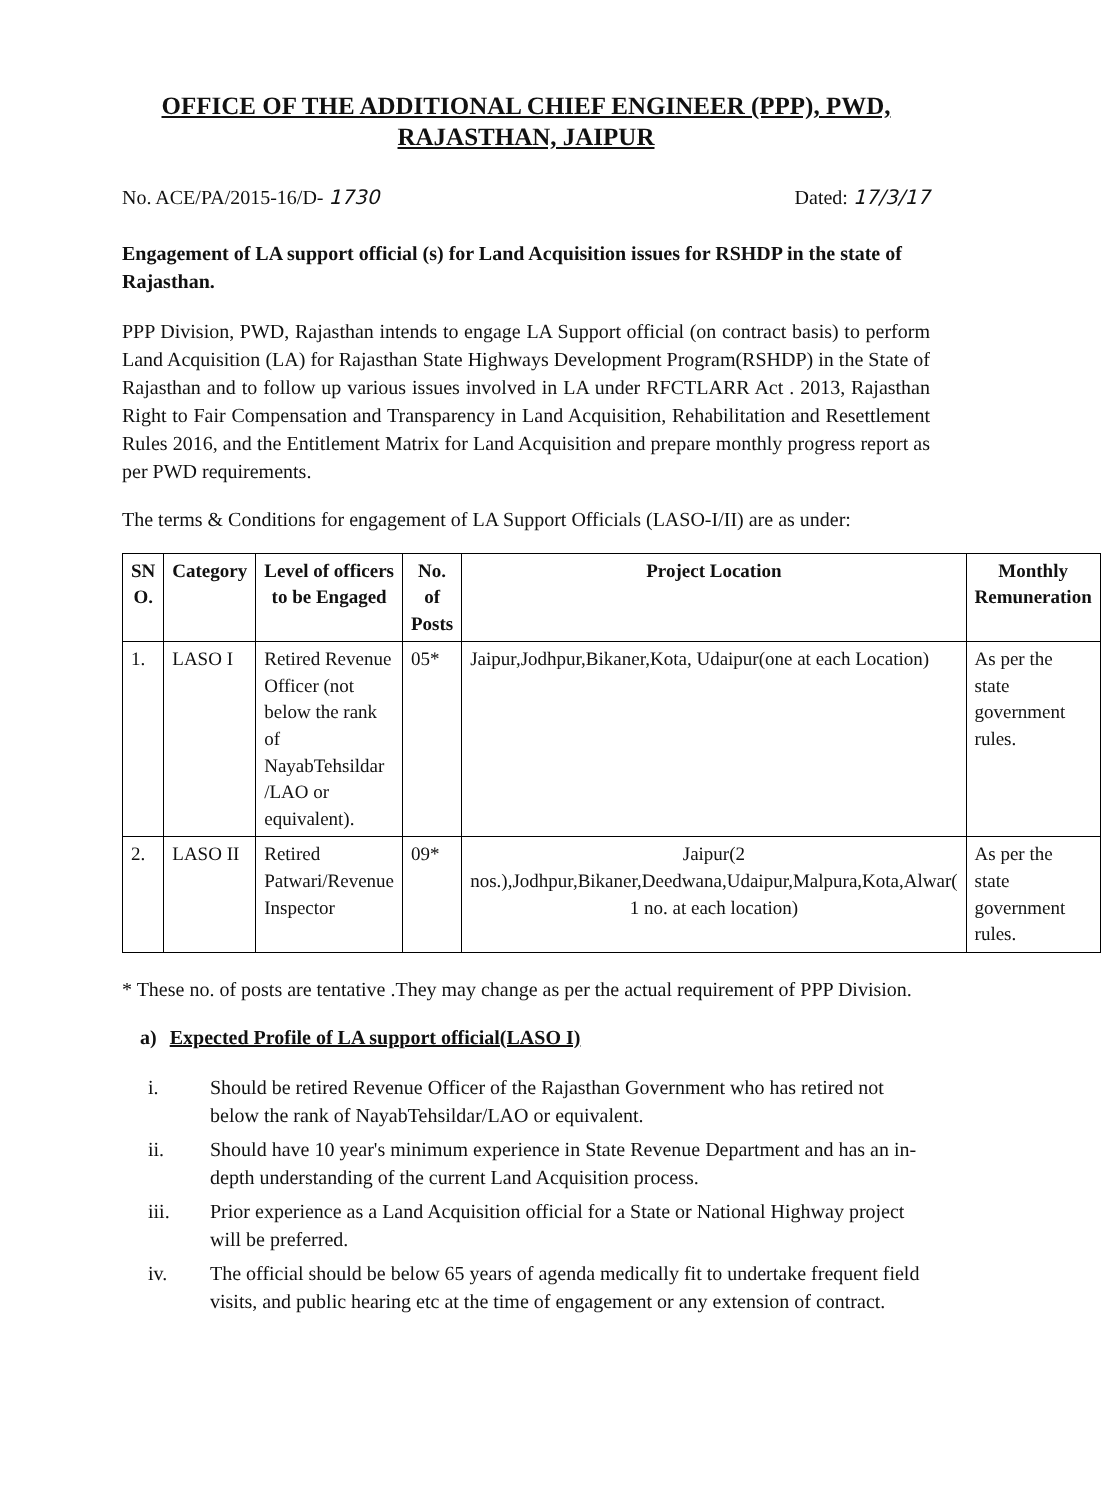OFFICE OF THE ADDITIONAL CHIEF ENGINEER (PPP), PWD,
RAJASTHAN, JAIPUR
No. ACE/PA/2015-16/D- 1730 Dated: 17/3/17
Engagement of LA support official (s) for Land Acquisition issues for RSHDP in the state of Rajasthan.
PPP Division, PWD, Rajasthan intends to engage LA Support official (on contract basis) to perform Land Acquisition (LA) for Rajasthan State Highways Development Program(RSHDP) in the State of Rajasthan and to follow up various issues involved in LA under RFCTLARR Act . 2013, Rajasthan Right to Fair Compensation and Transparency in Land Acquisition, Rehabilitation and Resettlement Rules 2016, and the Entitlement Matrix for Land Acquisition and prepare monthly progress report as per PWD requirements.
The terms & Conditions for engagement of LA Support Officials (LASO-I/II) are as under:
| SN O. | Category | Level of officers to be Engaged | No. of Posts | Project Location | Monthly Remuneration |
| --- | --- | --- | --- | --- | --- |
| 1. | LASO I | Retired Revenue Officer (not below the rank of NayabTehsildar /LAO or equivalent). | 05* | Jaipur,Jodhpur,Bikaner,Kota, Udaipur(one at each Location) | As per the state government rules. |
| 2. | LASO II | Retired Patwari/Revenue Inspector | 09* | Jaipur(2 nos.),Jodhpur,Bikaner,Deedwana,Udaipur,Malpura,Kota,Alwar( 1 no. at each location) | As per the state government rules. |
* These no. of posts are tentative .They may change as per the actual requirement of PPP Division.
a) Expected Profile of LA support official(LASO I)
i. Should be retired Revenue Officer of the Rajasthan Government who has retired not below the rank of NayabTehsildar/LAO or equivalent.
ii. Should have 10 year's minimum experience in State Revenue Department and has an in-depth understanding of the current Land Acquisition process.
iii. Prior experience as a Land Acquisition official for a State or National Highway project will be preferred.
iv. The official should be below 65 years of agenda medically fit to undertake frequent field visits, and public hearing etc at the time of engagement or any extension of contract.